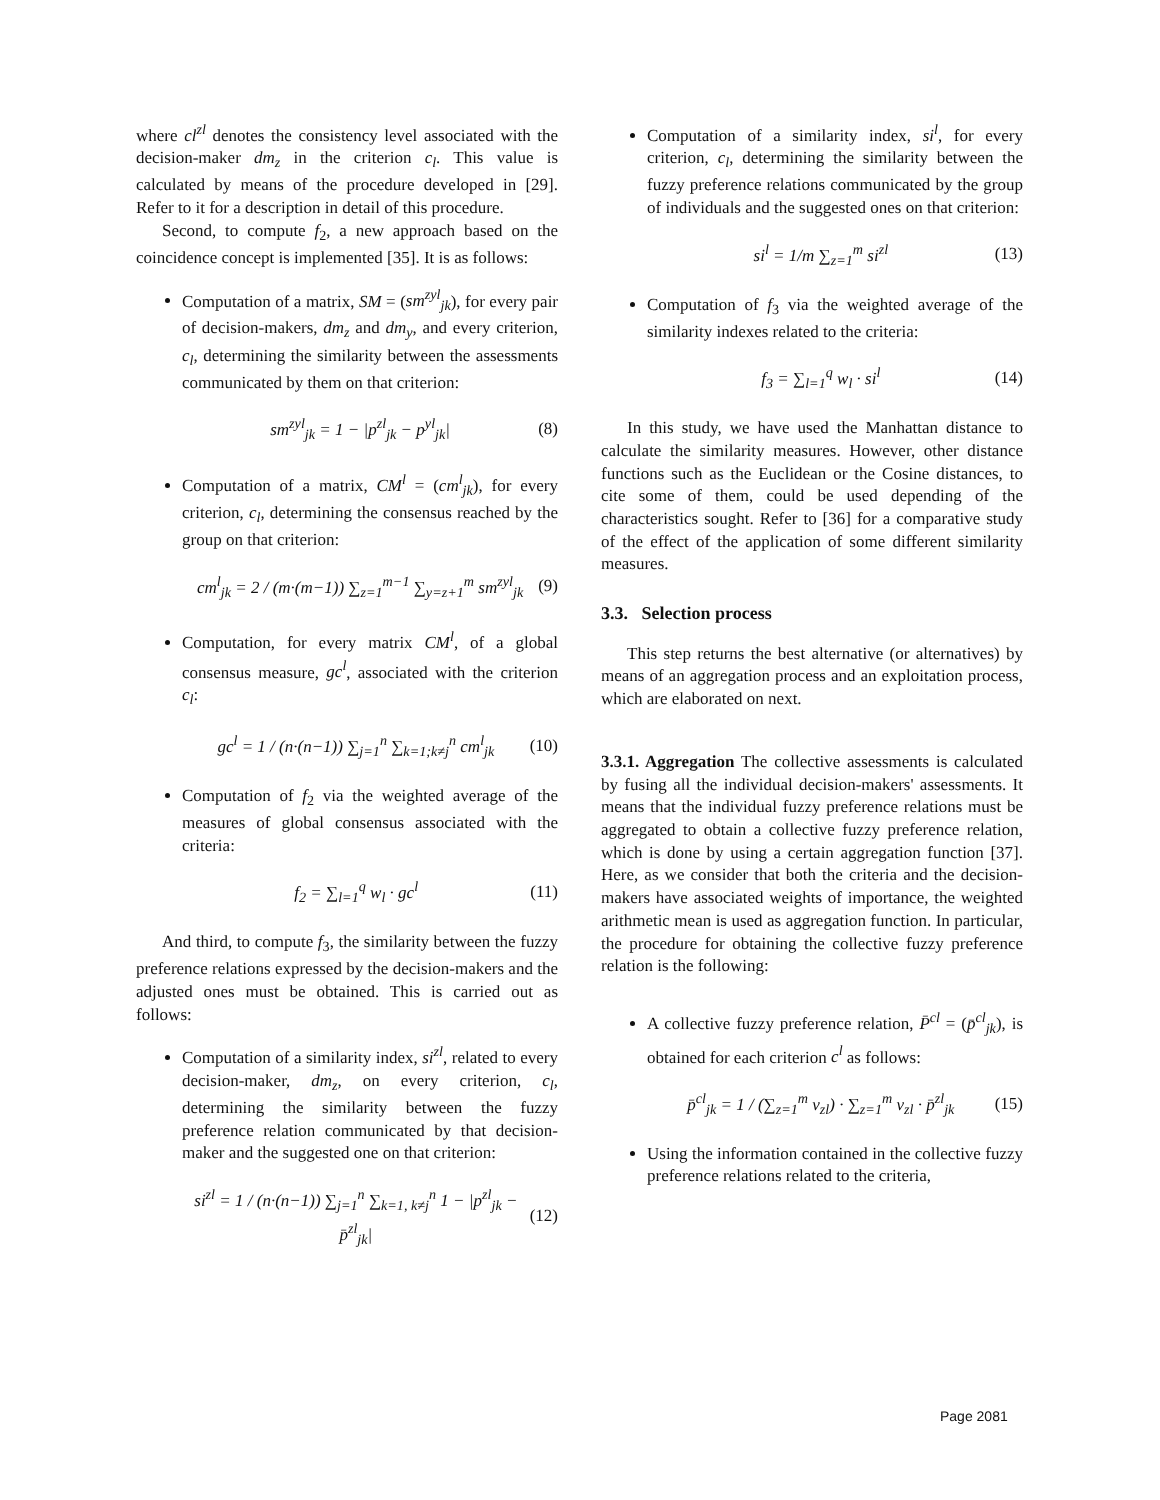where cl<sup>zl</sup> denotes the consistency level associated with the decision-maker dm<sub>z</sub> in the criterion c<sub>l</sub>. This value is calculated by means of the procedure developed in [29]. Refer to it for a description in detail of this procedure.
Second, to compute f<sub>2</sub>, a new approach based on the coincidence concept is implemented [35]. It is as follows:
Computation of a matrix, SM = (sm<sup>zyl</sup><sub>jk</sub>), for every pair of decision-makers, dm<sub>z</sub> and dm<sub>y</sub>, and every criterion, c<sub>l</sub>, determining the similarity between the assessments communicated by them on that criterion:
sm<sup>zyl</sup><sub>jk</sub> = 1 − |p<sup>zl</sup><sub>jk</sub> − p<sup>yl</sup><sub>jk</sub>| (8)
Computation of a matrix, CM<sup>l</sup> = (cm<sup>l</sup><sub>jk</sub>), for every criterion, c<sub>l</sub>, determining the consensus reached by the group on that criterion:
cm<sup>l</sup><sub>jk</sub> = 2 / (m·(m−1)) ∑<sub>z=1</sub><sup>m−1</sup> ∑<sub>y=z+1</sub><sup>m</sup> sm<sup>zyl</sup><sub>jk</sub> (9)
Computation, for every matrix CM<sup>l</sup>, of a global consensus measure, gc<sup>l</sup>, associated with the criterion c<sub>l</sub>:
gc<sup>l</sup> = 1 / (n·(n−1)) ∑<sub>j=1</sub><sup>n</sup> ∑<sub>k=1;k≠j</sub><sup>n</sup> cm<sup>l</sup><sub>jk</sub> (10)
Computation of f<sub>2</sub> via the weighted average of the measures of global consensus associated with the criteria:
f<sub>2</sub> = ∑<sub>l=1</sub><sup>q</sup> w<sub>l</sub> · gc<sup>l</sup> (11)
And third, to compute f<sub>3</sub>, the similarity between the fuzzy preference relations expressed by the decision-makers and the adjusted ones must be obtained. This is carried out as follows:
Computation of a similarity index, si<sup>zl</sup>, related to every decision-maker, dm<sub>z</sub>, on every criterion, c<sub>l</sub>, determining the similarity between the fuzzy preference relation communicated by that decision-maker and the suggested one on that criterion:
si<sup>zl</sup> = 1 / (n·(n−1)) ∑<sub>j=1</sub><sup>n</sup> ∑<sub>k=1, k≠j</sub><sup>n</sup> 1 − |p<sup>zl</sup><sub>jk</sub> − p̄<sup>zl</sup><sub>jk</sub>| (12)
Computation of a similarity index, si<sup>l</sup>, for every criterion, c<sub>l</sub>, determining the similarity between the fuzzy preference relations communicated by the group of individuals and the suggested ones on that criterion:
si<sup>l</sup> = 1/m ∑<sub>z=1</sub><sup>m</sup> si<sup>zl</sup> (13)
Computation of f<sub>3</sub> via the weighted average of the similarity indexes related to the criteria:
f<sub>3</sub> = ∑<sub>l=1</sub><sup>q</sup> w<sub>l</sub> · si<sup>l</sup> (14)
In this study, we have used the Manhattan distance to calculate the similarity measures. However, other distance functions such as the Euclidean or the Cosine distances, to cite some of them, could be used depending of the characteristics sought. Refer to [36] for a comparative study of the effect of the application of some different similarity measures.
3.3. Selection process
This step returns the best alternative (or alternatives) by means of an aggregation process and an exploitation process, which are elaborated on next.
3.3.1. Aggregation The collective assessments is calculated by fusing all the individual decision-makers' assessments. It means that the individual fuzzy preference relations must be aggregated to obtain a collective fuzzy preference relation, which is done by using a certain aggregation function [37]. Here, as we consider that both the criteria and the decision-makers have associated weights of importance, the weighted arithmetic mean is used as aggregation function. In particular, the procedure for obtaining the collective fuzzy preference relation is the following:
A collective fuzzy preference relation, P̄<sup>cl</sup> = (p̄<sup>cl</sup><sub>jk</sub>), is obtained for each criterion c<sup>l</sup> as follows:
p̄<sup>cl</sup><sub>jk</sub> = 1 / (∑<sub>z=1</sub><sup>m</sup> v<sub>zl</sub>) · ∑<sub>z=1</sub><sup>m</sup> v<sub>zl</sub> · p̄<sup>zl</sup><sub>jk</sub> (15)
Using the information contained in the collective fuzzy preference relations related to the criteria,
Page 2081